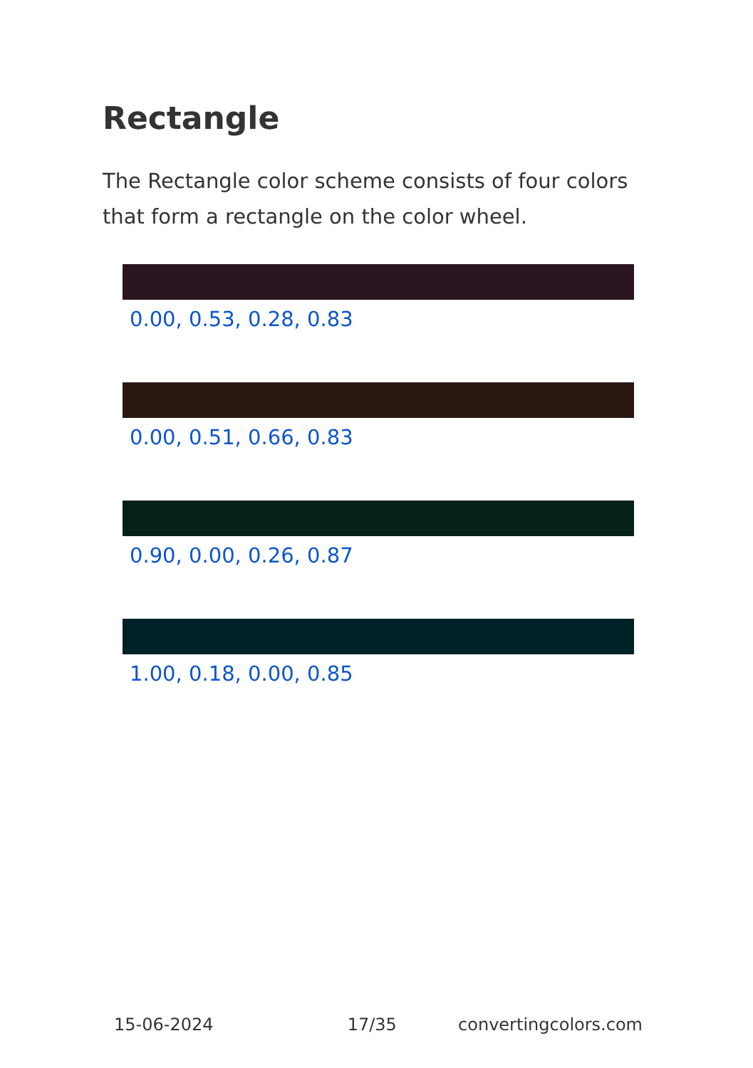Rectangle
The Rectangle color scheme consists of four colors that form a rectangle on the color wheel.
0.00, 0.53, 0.28, 0.83
0.00, 0.51, 0.66, 0.83
0.90, 0.00, 0.26, 0.87
1.00, 0.18, 0.00, 0.85
15-06-2024 17/35 convertingcolors.com